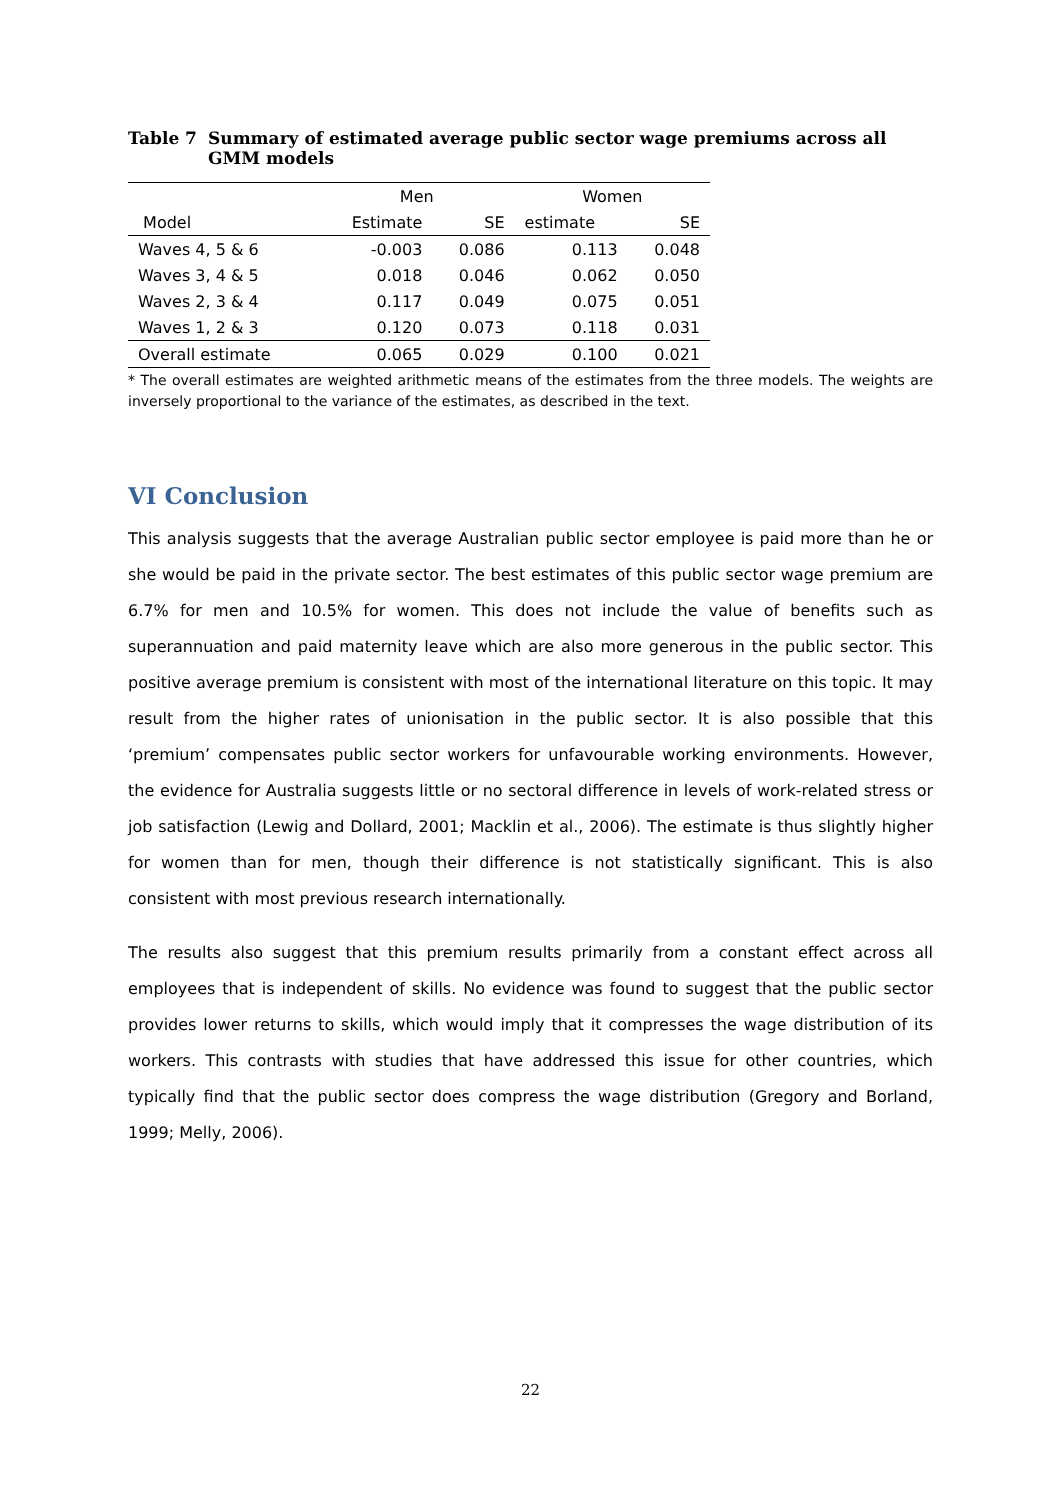Table 7 Summary of estimated average public sector wage premiums across all GMM models
| | Men | | Women | |
| --- | --- | --- | --- | --- |
| Model | Estimate | SE | estimate | SE |
| Waves 4, 5 & 6 | -0.003 | 0.086 | 0.113 | 0.048 |
| Waves 3, 4 & 5 | 0.018 | 0.046 | 0.062 | 0.050 |
| Waves 2, 3 & 4 | 0.117 | 0.049 | 0.075 | 0.051 |
| Waves 1, 2 & 3 | 0.120 | 0.073 | 0.118 | 0.031 |
| Overall estimate | 0.065 | 0.029 | 0.100 | 0.021 |
* The overall estimates are weighted arithmetic means of the estimates from the three models. The weights are inversely proportional to the variance of the estimates, as described in the text.
VI Conclusion
This analysis suggests that the average Australian public sector employee is paid more than he or she would be paid in the private sector. The best estimates of this public sector wage premium are 6.7% for men and 10.5% for women. This does not include the value of benefits such as superannuation and paid maternity leave which are also more generous in the public sector. This positive average premium is consistent with most of the international literature on this topic. It may result from the higher rates of unionisation in the public sector. It is also possible that this ‘premium’ compensates public sector workers for unfavourable working environments. However, the evidence for Australia suggests little or no sectoral difference in levels of work-related stress or job satisfaction (Lewig and Dollard, 2001; Macklin et al., 2006). The estimate is thus slightly higher for women than for men, though their difference is not statistically significant. This is also consistent with most previous research internationally.
The results also suggest that this premium results primarily from a constant effect across all employees that is independent of skills. No evidence was found to suggest that the public sector provides lower returns to skills, which would imply that it compresses the wage distribution of its workers. This contrasts with studies that have addressed this issue for other countries, which typically find that the public sector does compress the wage distribution (Gregory and Borland, 1999; Melly, 2006).
22